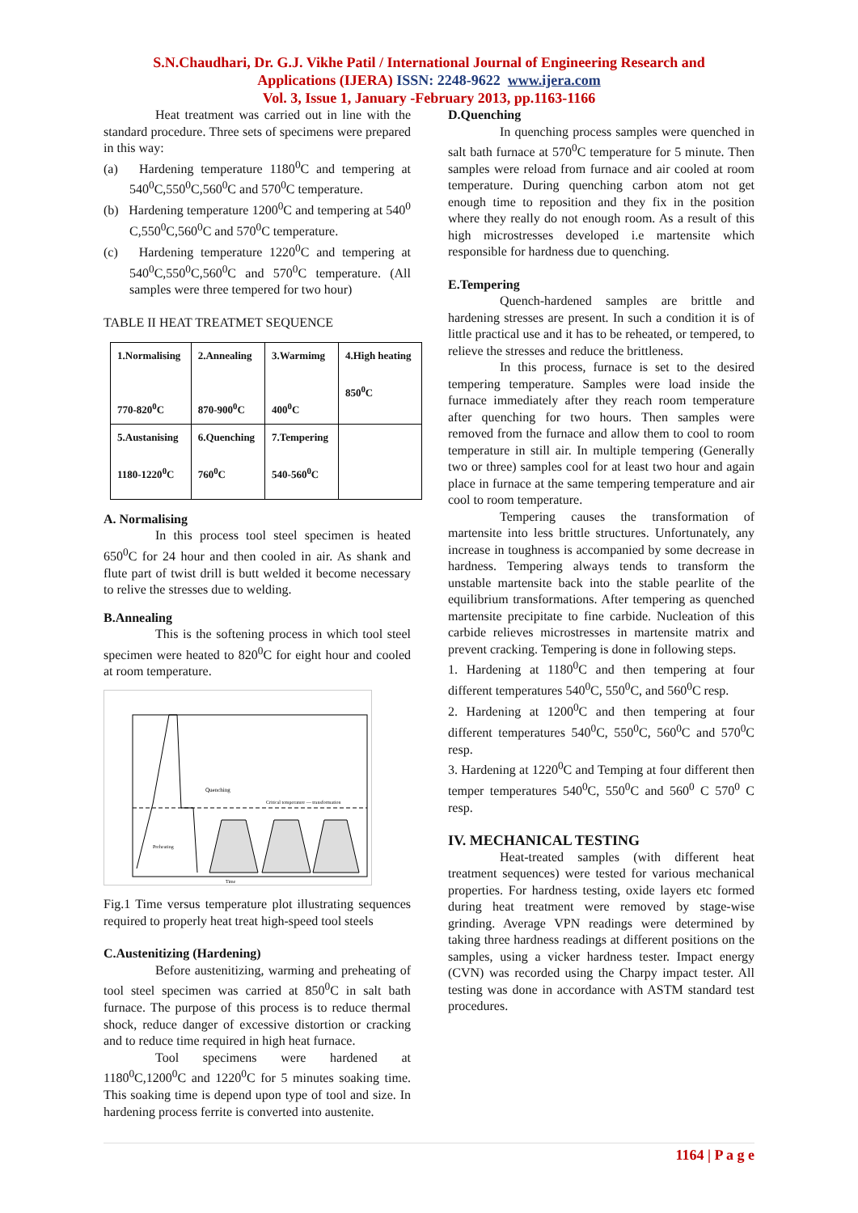S.N.Chaudhari, Dr. G.J. Vikhe Patil / International Journal of Engineering Research and
Applications (IJERA) ISSN: 2248-9622 www.ijera.com
Vol. 3, Issue 1, January -February 2013, pp.1163-1166
Heat treatment was carried out in line with the standard procedure. Three sets of specimens were prepared in this way:
(a) Hardening temperature 1180<sup>0</sup>C and tempering at 540<sup>0</sup>C,550<sup>0</sup>C,560<sup>0</sup>C and 570<sup>0</sup>C temperature.
(b) Hardening temperature 1200<sup>0</sup>C and tempering at 540<sup>0</sup> C,550<sup>0</sup>C,560<sup>0</sup>C and 570<sup>0</sup>C temperature.
(c) Hardening temperature 1220<sup>0</sup>C and tempering at 540<sup>0</sup>C,550<sup>0</sup>C,560<sup>0</sup>C and 570<sup>0</sup>C temperature. (All samples were three tempered for two hour)
TABLE II HEAT TREATMET SEQUENCE
| 1.Normalising 770-820<sup>0</sup>C | 2.Annealing 870-900<sup>0</sup>C | 3.Warmimg 400<sup>0</sup>C | 4.High heating 850<sup>0</sup>C |
| 5.Austanising 1180-1220<sup>0</sup>C | 6.Quenching 760<sup>0</sup>C | 7.Tempering 540-560<sup>0</sup>C | |
A. Normalising
In this process tool steel specimen is heated 650<sup>0</sup>C for 24 hour and then cooled in air. As shank and flute part of twist drill is butt welded it become necessary to relive the stresses due to welding.
B.Annealing
This is the softening process in which tool steel specimen were heated to 820<sup>0</sup>C for eight hour and cooled at room temperature.
Quenching
Critical temperature — transformation
Preheating
Time
Fig.1 Time versus temperature plot illustrating sequences required to properly heat treat high-speed tool steels
C.Austenitizing (Hardening)
Before austenitizing, warming and preheating of tool steel specimen was carried at 850<sup>0</sup>C in salt bath furnace. The purpose of this process is to reduce thermal shock, reduce danger of excessive distortion or cracking and to reduce time required in high heat furnace.
Tool specimens were hardened at 1180<sup>0</sup>C,1200<sup>0</sup>C and 1220<sup>0</sup>C for 5 minutes soaking time. This soaking time is depend upon type of tool and size. In hardening process ferrite is converted into austenite.
D.Quenching
In quenching process samples were quenched in salt bath furnace at 570<sup>0</sup>C temperature for 5 minute. Then samples were reload from furnace and air cooled at room temperature. During quenching carbon atom not get enough time to reposition and they fix in the position where they really do not enough room. As a result of this high microstresses developed i.e martensite which responsible for hardness due to quenching.
E.Tempering
Quench-hardened samples are brittle and hardening stresses are present. In such a condition it is of little practical use and it has to be reheated, or tempered, to relieve the stresses and reduce the brittleness.
In this process, furnace is set to the desired tempering temperature. Samples were load inside the furnace immediately after they reach room temperature after quenching for two hours. Then samples were removed from the furnace and allow them to cool to room temperature in still air. In multiple tempering (Generally two or three) samples cool for at least two hour and again place in furnace at the same tempering temperature and air cool to room temperature.
Tempering causes the transformation of martensite into less brittle structures. Unfortunately, any increase in toughness is accompanied by some decrease in hardness. Tempering always tends to transform the unstable martensite back into the stable pearlite of the equilibrium transformations. After tempering as quenched martensite precipitate to fine carbide. Nucleation of this carbide relieves microstresses in martensite matrix and prevent cracking. Tempering is done in following steps.
1. Hardening at 1180<sup>0</sup>C and then tempering at four different temperatures 540<sup>0</sup>C, 550<sup>0</sup>C, and 560<sup>0</sup>C resp.
2. Hardening at 1200<sup>0</sup>C and then tempering at four different temperatures 540<sup>0</sup>C, 550<sup>0</sup>C, 560<sup>0</sup>C and 570<sup>0</sup>C resp.
3. Hardening at 1220<sup>0</sup>C and Temping at four different then temper temperatures 540<sup>0</sup>C, 550<sup>0</sup>C and 560<sup>0</sup> C 570<sup>0</sup> C resp.
IV. MECHANICAL TESTING
Heat-treated samples (with different heat treatment sequences) were tested for various mechanical properties. For hardness testing, oxide layers etc formed during heat treatment were removed by stage-wise grinding. Average VPN readings were determined by taking three hardness readings at different positions on the samples, using a vicker hardness tester. Impact energy (CVN) was recorded using the Charpy impact tester. All testing was done in accordance with ASTM standard test procedures.
1164 | P a g e